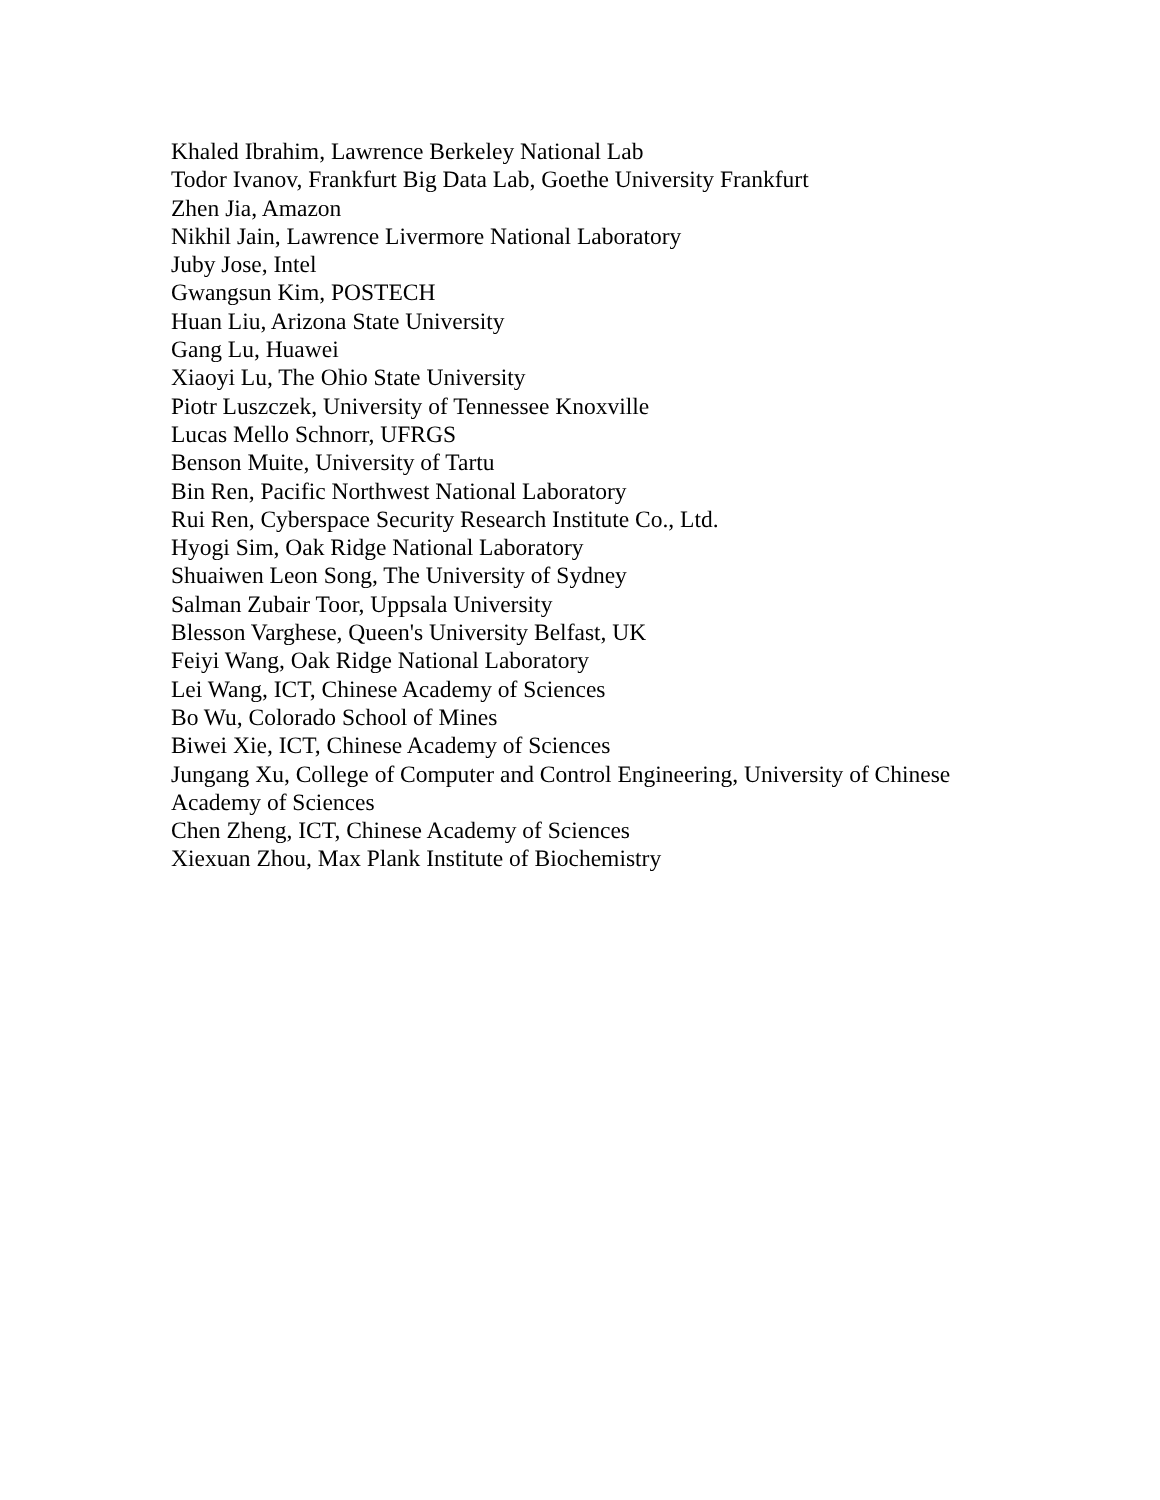Khaled Ibrahim, Lawrence Berkeley National Lab
Todor Ivanov, Frankfurt Big Data Lab, Goethe University Frankfurt
Zhen Jia, Amazon
Nikhil Jain, Lawrence Livermore National Laboratory
Juby Jose, Intel
Gwangsun Kim, POSTECH
Huan Liu, Arizona State University
Gang Lu, Huawei
Xiaoyi Lu, The Ohio State University
Piotr Luszczek, University of Tennessee Knoxville
Lucas Mello Schnorr, UFRGS
Benson Muite, University of Tartu
Bin Ren, Pacific Northwest National Laboratory
Rui Ren, Cyberspace Security Research Institute Co., Ltd.
Hyogi Sim, Oak Ridge National Laboratory
Shuaiwen Leon Song, The University of Sydney
Salman Zubair Toor, Uppsala University
Blesson Varghese, Queen's University Belfast, UK
Feiyi Wang, Oak Ridge National Laboratory
Lei Wang, ICT, Chinese Academy of Sciences
Bo Wu, Colorado School of Mines
Biwei Xie, ICT, Chinese Academy of Sciences
Jungang Xu, College of Computer and Control Engineering, University of Chinese Academy of Sciences
Chen Zheng, ICT, Chinese Academy of Sciences
Xiexuan Zhou, Max Plank Institute of Biochemistry